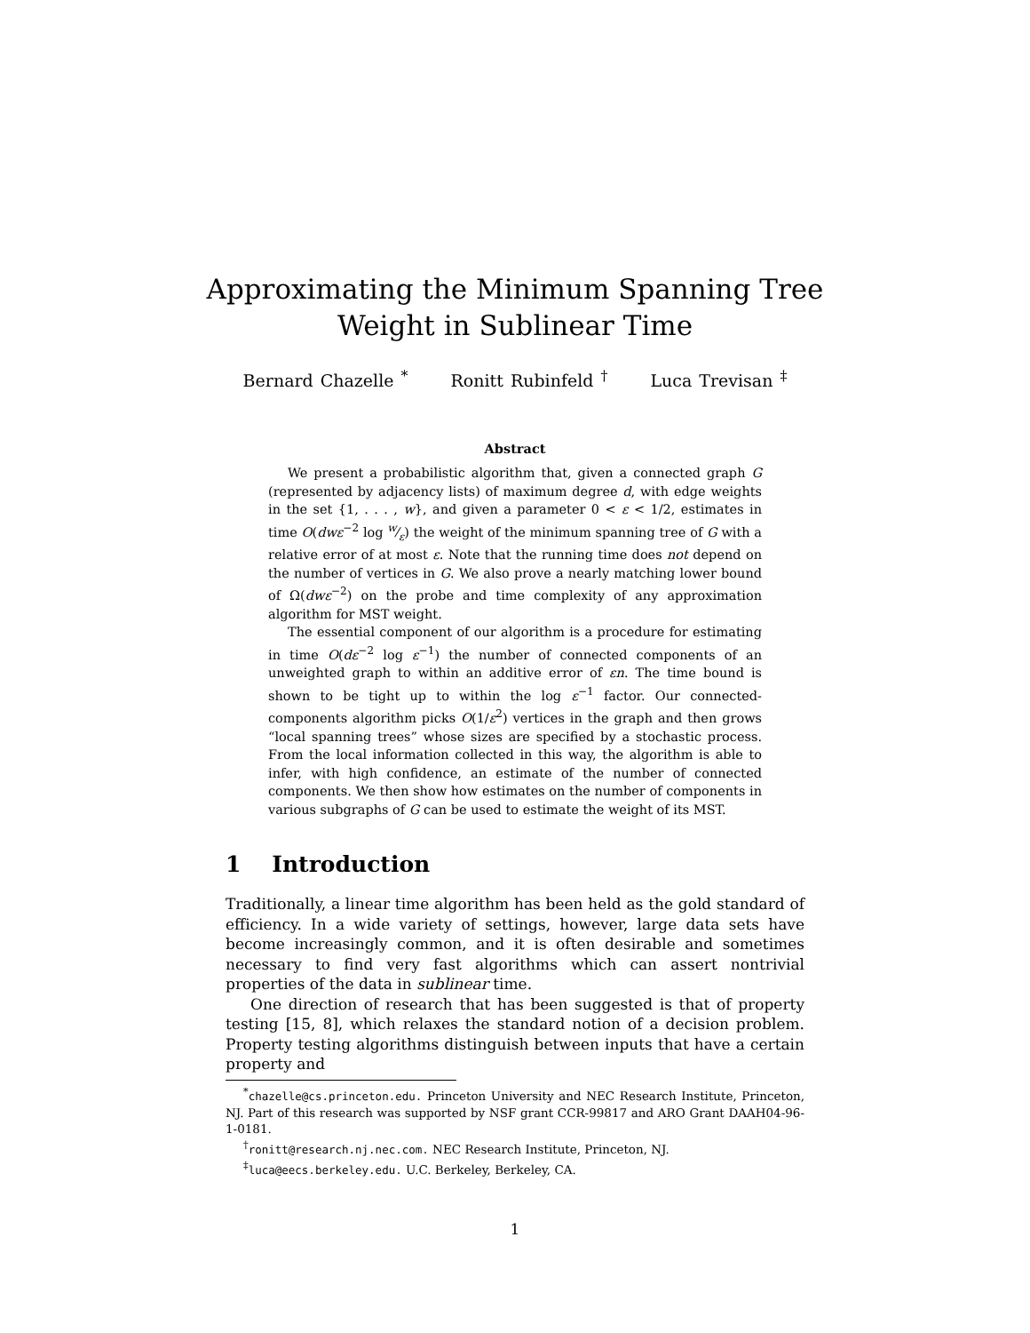Approximating the Minimum Spanning Tree
Weight in Sublinear Time
Bernard Chazelle <sup>*</sup> Ronitt Rubinfeld <sup>†</sup> Luca Trevisan <sup>‡</sup>
Abstract
We present a probabilistic algorithm that, given a connected graph G (represented by adjacency lists) of maximum degree d, with edge weights in the set {1, . . . , w}, and given a parameter 0 < ε < 1/2, estimates in time O(dwε<sup>−2</sup> log w⁄ε) the weight of the minimum spanning tree of G with a relative error of at most ε. Note that the running time does not depend on the number of vertices in G. We also prove a nearly matching lower bound of Ω(dwε<sup>−2</sup>) on the probe and time complexity of any approximation algorithm for MST weight.
The essential component of our algorithm is a procedure for estimating in time O(dε<sup>−2</sup> log ε<sup>−1</sup>) the number of connected components of an unweighted graph to within an additive error of εn. The time bound is shown to be tight up to within the log ε<sup>−1</sup> factor. Our connected-components algorithm picks O(1/ε<sup>2</sup>) vertices in the graph and then grows “local spanning trees” whose sizes are specified by a stochastic process. From the local information collected in this way, the algorithm is able to infer, with high confidence, an estimate of the number of connected components. We then show how estimates on the number of components in various subgraphs of G can be used to estimate the weight of its MST.
1 Introduction
Traditionally, a linear time algorithm has been held as the gold standard of efficiency. In a wide variety of settings, however, large data sets have become increasingly common, and it is often desirable and sometimes necessary to find very fast algorithms which can assert nontrivial properties of the data in sublinear time.
One direction of research that has been suggested is that of property testing [15, 8], which relaxes the standard notion of a decision problem. Property testing algorithms distinguish between inputs that have a certain property and
<sup>*</sup> chazelle@cs.princeton.edu. Princeton University and NEC Research Institute, Princeton, NJ. Part of this research was supported by NSF grant CCR-99817 and ARO Grant DAAH04-96-1-0181.
<sup>†</sup> ronitt@research.nj.nec.com. NEC Research Institute, Princeton, NJ.
<sup>‡</sup> luca@eecs.berkeley.edu. U.C. Berkeley, Berkeley, CA.
1